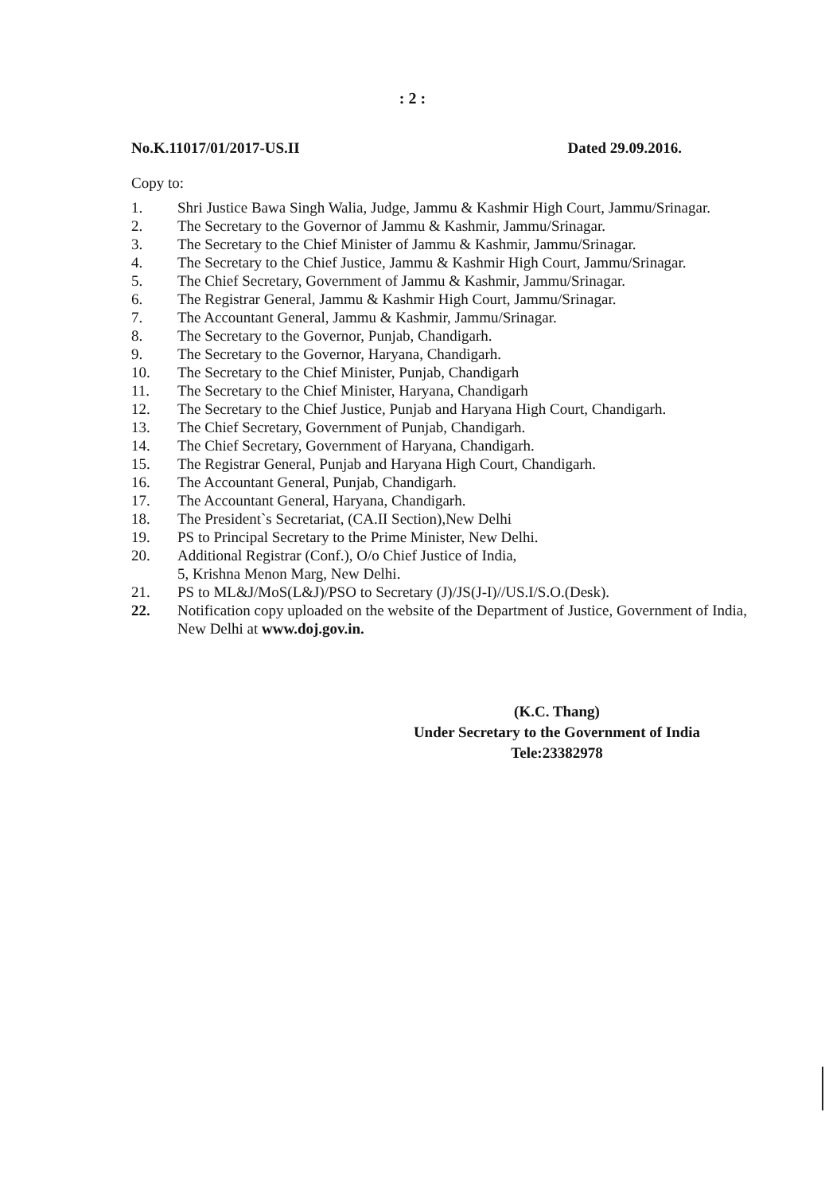: 2 :
No.K.11017/01/2017-US.II Dated 29.09.2016.
Copy to:
1. Shri Justice Bawa Singh Walia, Judge, Jammu & Kashmir High Court, Jammu/Srinagar.
2. The Secretary to the Governor of Jammu & Kashmir, Jammu/Srinagar.
3. The Secretary to the Chief Minister of Jammu & Kashmir, Jammu/Srinagar.
4. The Secretary to the Chief Justice, Jammu & Kashmir High Court, Jammu/Srinagar.
5. The Chief Secretary, Government of Jammu & Kashmir, Jammu/Srinagar.
6. The Registrar General, Jammu & Kashmir High Court, Jammu/Srinagar.
7. The Accountant General, Jammu & Kashmir, Jammu/Srinagar.
8. The Secretary to the Governor, Punjab, Chandigarh.
9. The Secretary to the Governor, Haryana, Chandigarh.
10. The Secretary to the Chief Minister, Punjab, Chandigarh
11. The Secretary to the Chief Minister, Haryana, Chandigarh
12. The Secretary to the Chief Justice, Punjab and Haryana High Court, Chandigarh.
13. The Chief Secretary, Government of Punjab, Chandigarh.
14. The Chief Secretary, Government of Haryana, Chandigarh.
15. The Registrar General, Punjab and Haryana High Court, Chandigarh.
16. The Accountant General, Punjab, Chandigarh.
17. The Accountant General, Haryana, Chandigarh.
18. The President`s Secretariat, (CA.II Section),New Delhi
19. PS to Principal Secretary to the Prime Minister, New Delhi.
20. Additional Registrar (Conf.), O/o Chief Justice of India,
5, Krishna Menon Marg, New Delhi.
21. PS to ML&J/MoS(L&J)/PSO to Secretary (J)/JS(J-I)//US.I/S.O.(Desk).
22. Notification copy uploaded on the website of the Department of Justice, Government of India, New Delhi at www.doj.gov.in.
(K.C. Thang)
Under Secretary to the Government of India
Tele:23382978